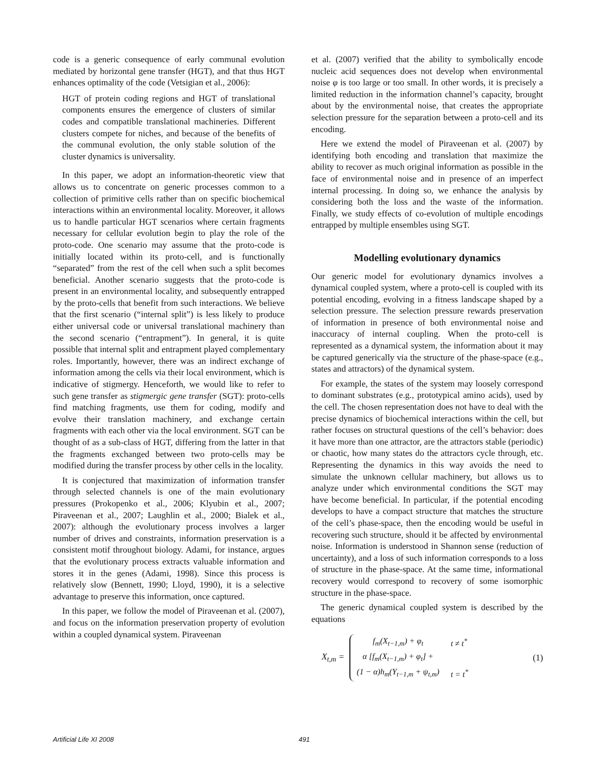code is a generic consequence of early communal evolution mediated by horizontal gene transfer (HGT), and that thus HGT enhances optimality of the code (Vetsigian et al., 2006):
HGT of protein coding regions and HGT of translational components ensures the emergence of clusters of similar codes and compatible translational machineries. Different clusters compete for niches, and because of the benefits of the communal evolution, the only stable solution of the cluster dynamics is universality.
In this paper, we adopt an information-theoretic view that allows us to concentrate on generic processes common to a collection of primitive cells rather than on specific biochemical interactions within an environmental locality. Moreover, it allows us to handle particular HGT scenarios where certain fragments necessary for cellular evolution begin to play the role of the proto-code. One scenario may assume that the proto-code is initially located within its proto-cell, and is functionally “separated” from the rest of the cell when such a split becomes beneficial. Another scenario suggests that the proto-code is present in an environmental locality, and subsequently entrapped by the proto-cells that benefit from such interactions. We believe that the first scenario (“internal split”) is less likely to produce either universal code or universal translational machinery than the second scenario (“entrapment”). In general, it is quite possible that internal split and entrapment played complementary roles. Importantly, however, there was an indirect exchange of information among the cells via their local environment, which is indicative of stigmergy. Henceforth, we would like to refer to such gene transfer as stigmergic gene transfer (SGT): proto-cells find matching fragments, use them for coding, modify and evolve their translation machinery, and exchange certain fragments with each other via the local environment. SGT can be thought of as a sub-class of HGT, differing from the latter in that the fragments exchanged between two proto-cells may be modified during the transfer process by other cells in the locality.
It is conjectured that maximization of information transfer through selected channels is one of the main evolutionary pressures (Prokopenko et al., 2006; Klyubin et al., 2007; Piraveenan et al., 2007; Laughlin et al., 2000; Bialek et al., 2007): although the evolutionary process involves a larger number of drives and constraints, information preservation is a consistent motif throughout biology. Adami, for instance, argues that the evolutionary process extracts valuable information and stores it in the genes (Adami, 1998). Since this process is relatively slow (Bennett, 1990; Lloyd, 1990), it is a selective advantage to preserve this information, once captured.
In this paper, we follow the model of Piraveenan et al. (2007), and focus on the information preservation property of evolution within a coupled dynamical system. Piraveenan
et al. (2007) verified that the ability to symbolically encode nucleic acid sequences does not develop when environmental noise φ is too large or too small. In other words, it is precisely a limited reduction in the information channel’s capacity, brought about by the environmental noise, that creates the appropriate selection pressure for the separation between a proto-cell and its encoding.
Here we extend the model of Piraveenan et al. (2007) by identifying both encoding and translation that maximize the ability to recover as much original information as possible in the face of environmental noise and in presence of an imperfect internal processing. In doing so, we enhance the analysis by considering both the loss and the waste of the information. Finally, we study effects of co-evolution of multiple encodings entrapped by multiple ensembles using SGT.
Modelling evolutionary dynamics
Our generic model for evolutionary dynamics involves a dynamical coupled system, where a proto-cell is coupled with its potential encoding, evolving in a fitness landscape shaped by a selection pressure. The selection pressure rewards preservation of information in presence of both environmental noise and inaccuracy of internal coupling. When the proto-cell is represented as a dynamical system, the information about it may be captured generically via the structure of the phase-space (e.g., states and attractors) of the dynamical system.
For example, the states of the system may loosely correspond to dominant substrates (e.g., prototypical amino acids), used by the cell. The chosen representation does not have to deal with the precise dynamics of biochemical interactions within the cell, but rather focuses on structural questions of the cell’s behavior: does it have more than one attractor, are the attractors stable (periodic) or chaotic, how many states do the attractors cycle through, etc. Representing the dynamics in this way avoids the need to simulate the unknown cellular machinery, but allows us to analyze under which environmental conditions the SGT may have become beneficial. In particular, if the potential encoding develops to have a compact structure that matches the structure of the cell’s phase-space, then the encoding would be useful in recovering such structure, should it be affected by environmental noise. Information is understood in Shannon sense (reduction of uncertainty), and a loss of such information corresponds to a loss of structure in the phase-space. At the same time, informational recovery would correspond to recovery of some isomorphic structure in the phase-space.
The generic dynamical coupled system is described by the equations
X<sub>t,m</sub> =
| f<sub>m</sub>(X<sub>t−1,m</sub>) + φ<sub>t</sub> | t ≠ t<sup>*</sup> |
| α [f<sub>m</sub>(X<sub>t−1,m</sub>) + φ<sub>t</sub>] + | |
| (1 − α)h<sub>m</sub>(Y<sub>t−1,m</sub> + ψ<sub>t,m</sub>) | t = t<sup>*</sup> |
(1)
Artificial Life XI 2008 491